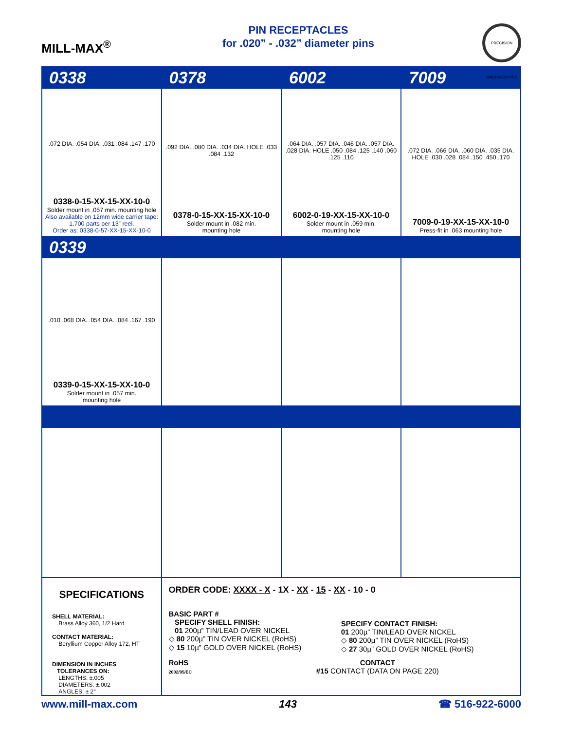MILL-MAX<sup>®</sup>
PIN RECEPTACLES
for .020” - .032” diameter pins
PRECISION MACHINED PINS
0338 0378 6002 7009
.072 DIA. .054 DIA. .031 .084 .147 .170
0338-0-15-XX-15-XX-10-0
Solder mount in .057 min. mounting hole
Also available on 12mm wide carrier tape: 1,700 parts per 13” reel.
Order as: 0338-0-57-XX-15-XX-10-0
.092 DIA. .080 DIA. .034 DIA. HOLE .033 .084 .132
0378-0-15-XX-15-XX-10-0
Solder mount in .082 min.
mounting hole
.064 DIA. .057 DIA. .046 DIA. .057 DIA. .028 DIA. HOLE .050 .084 .125 .140 .060 .125 .110
6002-0-19-XX-15-XX-10-0
Solder mount in .059 min.
mounting hole
.072 DIA. .066 DIA. .060 DIA. .035 DIA. HOLE .030 .028 .084 .150 .450 .170
7009-0-19-XX-15-XX-10-0
Press-fit in .063 mounting hole
0339
.010 .068 DIA. .054 DIA. .084 .167 .190
0339-0-15-XX-15-XX-10-0
Solder mount in .057 min.
mounting hole
SPECIFICATIONS
SHELL MATERIAL:
Brass Alloy 360, 1/2 Hard
CONTACT MATERIAL:
Beryllium Copper Alloy 172, HT
DIMENSION IN INCHES
TOLERANCES ON:
LENGTHS: ±.005
DIAMETERS: ±.002
ANGLES: ± 2°
ORDER CODE: XXXX - X - 1X - XX - 15 - XX - 10 - 0
BASIC PART #
SPECIFY SHELL FINISH:
01 200µ” TIN/LEAD OVER NICKEL
◇ 80 200µ” TIN OVER NICKEL (RoHS)
◇ 15 10µ” GOLD OVER NICKEL (RoHS)
SPECIFY CONTACT FINISH:
01 200µ” TIN/LEAD OVER NICKEL
◇ 80 200µ” TIN OVER NICKEL (RoHS)
◇ 27 30µ” GOLD OVER NICKEL (RoHS)
RoHS
2002/95/EC
CONTACT
#15 CONTACT (DATA ON PAGE 220)
www.mill-max.com 143 ☎ 516-922-6000